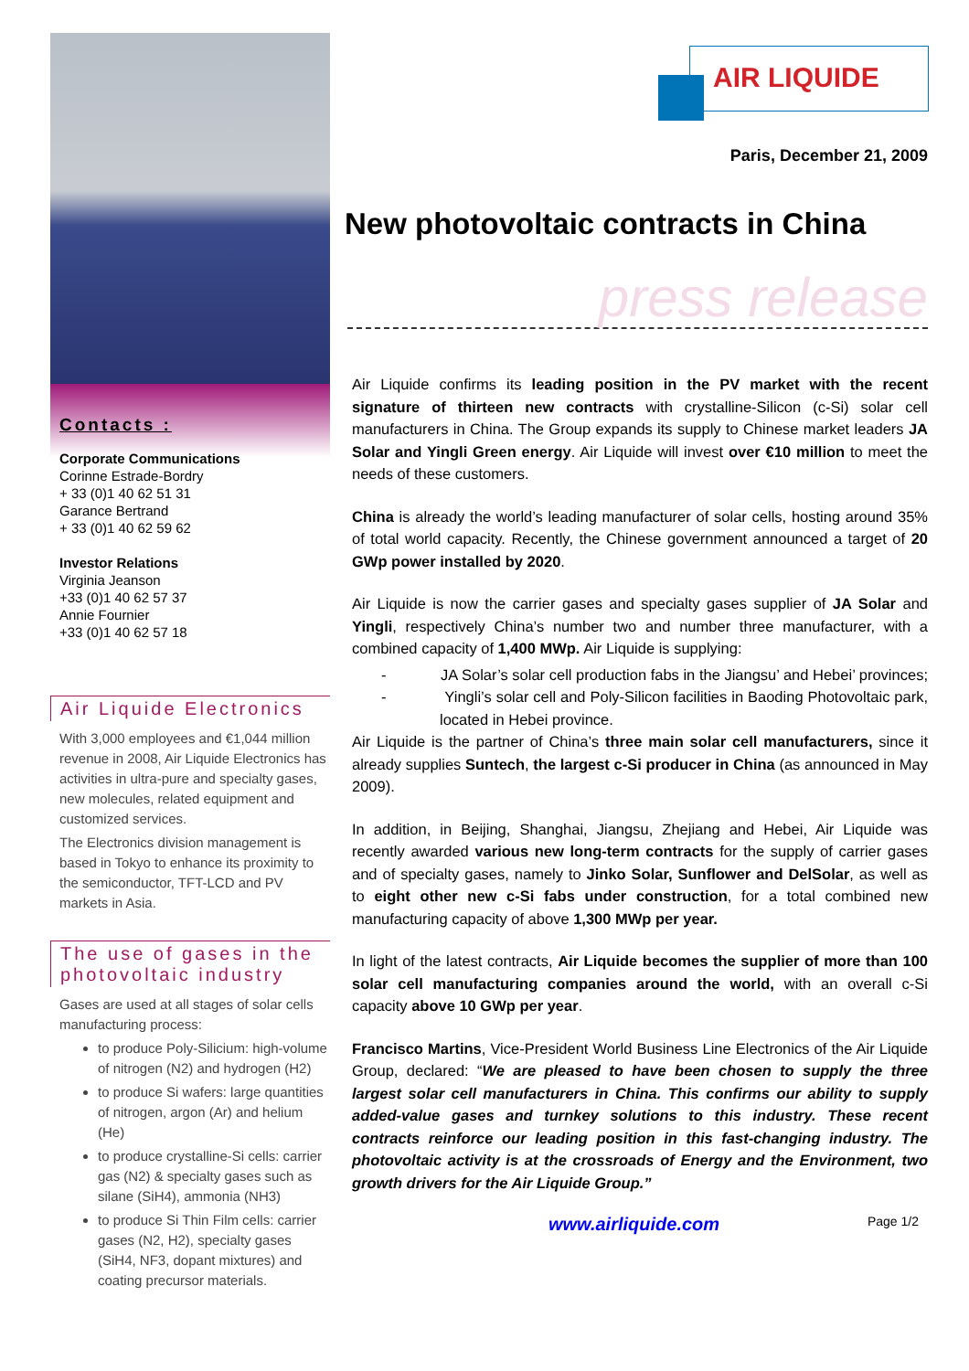Contacts :
Corporate Communications
Corinne Estrade-Bordry
+ 33 (0)1 40 62 51 31
Garance Bertrand
+ 33 (0)1 40 62 59 62
Investor Relations
Virginia Jeanson
+33 (0)1 40 62 57 37
Annie Fournier
+33 (0)1 40 62 57 18
Air Liquide Electronics
With 3,000 employees and €1,044 million revenue in 2008, Air Liquide Electronics has activities in ultra-pure and specialty gases, new molecules, related equipment and customized services.
The Electronics division management is based in Tokyo to enhance its proximity to the semiconductor, TFT-LCD and PV markets in Asia.
The use of gases in the photovoltaic industry
Gases are used at all stages of solar cells manufacturing process:
to produce Poly-Silicium: high-volume of nitrogen (N2) and hydrogen (H2)
to produce Si wafers: large quantities of nitrogen, argon (Ar) and helium (He)
to produce crystalline-Si cells: carrier gas (N2) & specialty gases such as silane (SiH4), ammonia (NH3)
to produce Si Thin Film cells: carrier gases (N2, H2), specialty gases (SiH4, NF3, dopant mixtures) and coating precursor materials.
AIR LIQUIDE
Paris, December 21, 2009
New photovoltaic contracts in China
press release
Air Liquide confirms its leading position in the PV market with the recent signature of thirteen new contracts with crystalline-Silicon (c-Si) solar cell manufacturers in China. The Group expands its supply to Chinese market leaders JA Solar and Yingli Green energy. Air Liquide will invest over €10 million to meet the needs of these customers.
China is already the world’s leading manufacturer of solar cells, hosting around 35% of total world capacity. Recently, the Chinese government announced a target of 20 GWp power installed by 2020.
Air Liquide is now the carrier gases and specialty gases supplier of JA Solar and Yingli, respectively China’s number two and number three manufacturer, with a combined capacity of 1,400 MWp. Air Liquide is supplying:
- JA Solar’s solar cell production fabs in the Jiangsu’ and Hebei’ provinces;
- Yingli’s solar cell and Poly-Silicon facilities in Baoding Photovoltaic park, located in Hebei province.
Air Liquide is the partner of China’s three main solar cell manufacturers, since it already supplies Suntech, the largest c-Si producer in China (as announced in May 2009).
In addition, in Beijing, Shanghai, Jiangsu, Zhejiang and Hebei, Air Liquide was recently awarded various new long-term contracts for the supply of carrier gases and of specialty gases, namely to Jinko Solar, Sunflower and DelSolar, as well as to eight other new c-Si fabs under construction, for a total combined new manufacturing capacity of above 1,300 MWp per year.
In light of the latest contracts, Air Liquide becomes the supplier of more than 100 solar cell manufacturing companies around the world, with an overall c-Si capacity above 10 GWp per year.
Francisco Martins, Vice-President World Business Line Electronics of the Air Liquide Group, declared: “We are pleased to have been chosen to supply the three largest solar cell manufacturers in China. This confirms our ability to supply added-value gases and turnkey solutions to this industry. These recent contracts reinforce our leading position in this fast-changing industry. The photovoltaic activity is at the crossroads of Energy and the Environment, two growth drivers for the Air Liquide Group.”
www.airliquide.com Page 1/2